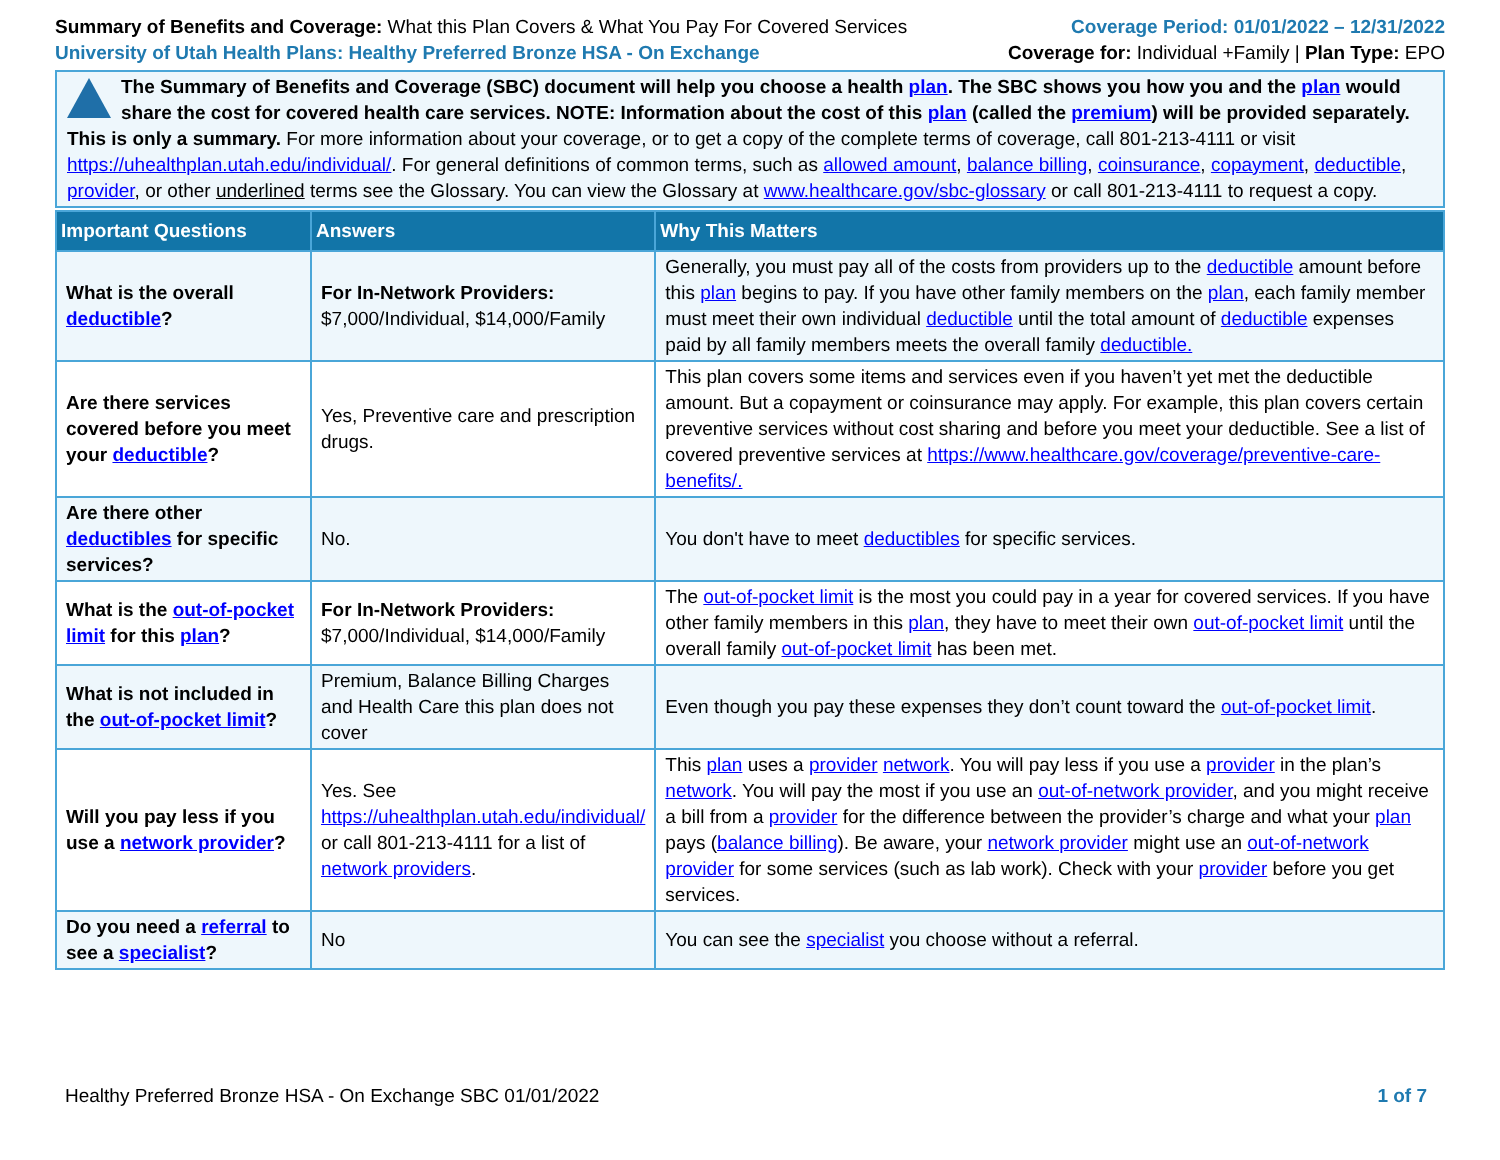Summary of Benefits and Coverage: What this Plan Covers & What You Pay For Covered Services
University of Utah Health Plans: Healthy Preferred Bronze HSA - On Exchange
Coverage Period: 01/01/2022 – 12/31/2022
Coverage for: Individual +Family | Plan Type: EPO
The Summary of Benefits and Coverage (SBC) document will help you choose a health plan. The SBC shows you how you and the plan would share the cost for covered health care services. NOTE: Information about the cost of this plan (called the premium) will be provided separately.
This is only a summary. For more information about your coverage, or to get a copy of the complete terms of coverage, call 801-213-4111 or visit https://uhealthplan.utah.edu/individual/. For general definitions of common terms, such as allowed amount, balance billing, coinsurance, copayment, deductible, provider, or other underlined terms see the Glossary. You can view the Glossary at www.healthcare.gov/sbc-glossary or call 801-213-4111 to request a copy.
| Important Questions | Answers | Why This Matters |
| --- | --- | --- |
| What is the overall deductible ? | For In-Network Providers: $7,000/Individual, $14,000/Family | Generally, you must pay all of the costs from providers up to the deductible amount before this plan begins to pay. If you have other family members on the plan , each family member must meet their own individual deductible until the total amount of deductible expenses paid by all family members meets the overall family deductible. |
| Are there services covered before you meet your deductible ? | Yes, Preventive care and prescription drugs. | This plan covers some items and services even if you haven’t yet met the deductible amount. But a copayment or coinsurance may apply. For example, this plan covers certain preventive services without cost sharing and before you meet your deductible. See a list of covered preventive services at https://www.healthcare.gov/coverage/preventive-care-benefits/. |
| Are there other deductibles for specific services? | No. | You don't have to meet deductibles for specific services. |
| What is the out-of-pocket limit for this plan ? | For In-Network Providers: $7,000/Individual, $14,000/Family | The out-of-pocket limit is the most you could pay in a year for covered services. If you have other family members in this plan , they have to meet their own out-of-pocket limit until the overall family out-of-pocket limit has been met. |
| What is not included in the out-of-pocket limit ? | Premium, Balance Billing Charges and Health Care this plan does not cover | Even though you pay these expenses they don’t count toward the out-of-pocket limit . |
| Will you pay less if you use a network provider ? | Yes. See https://uhealthplan.utah.edu/individual/ or call 801-213-4111 for a list of network providers . | This plan uses a provider network . You will pay less if you use a provider in the plan’s network . You will pay the most if you use an out-of-network provider , and you might receive a bill from a provider for the difference between the provider’s charge and what your plan pays ( balance billing ). Be aware, your network provider might use an out-of-network provider for some services (such as lab work). Check with your provider before you get services. |
| Do you need a referral to see a specialist ? | No | You can see the specialist you choose without a referral. |
Healthy Preferred Bronze HSA - On Exchange SBC 01/01/2022 1 of 7